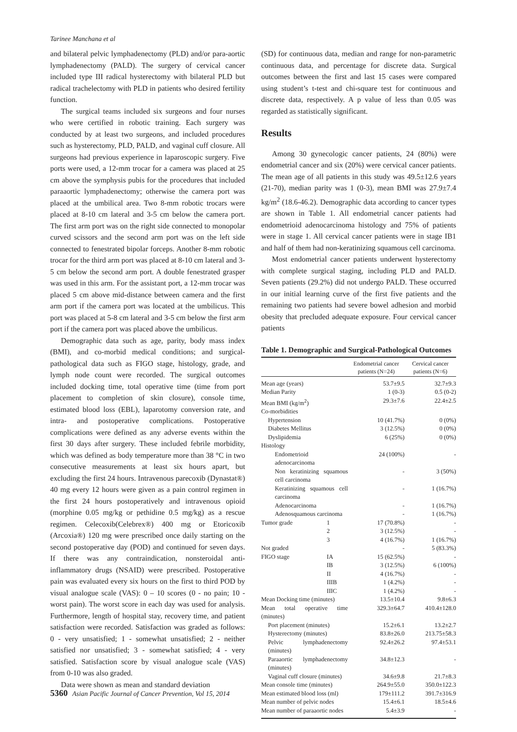Tarinee Manchana et al
and bilateral pelvic lymphadenectomy (PLD) and/or para-aortic lymphadenectomy (PALD). The surgery of cervical cancer included type III radical hysterectomy with bilateral PLD but radical trachelectomy with PLD in patients who desired fertility function.
The surgical teams included six surgeons and four nurses who were certified in robotic training. Each surgery was conducted by at least two surgeons, and included procedures such as hysterectomy, PLD, PALD, and vaginal cuff closure. All surgeons had previous experience in laparoscopic surgery. Five ports were used, a 12-mm trocar for a camera was placed at 25 cm above the symphysis pubis for the procedures that included paraaortic lymphadenectomy; otherwise the camera port was placed at the umbilical area. Two 8-mm robotic trocars were placed at 8-10 cm lateral and 3-5 cm below the camera port. The first arm port was on the right side connected to monopolar curved scissors and the second arm port was on the left side connected to fenestrated bipolar forceps. Another 8-mm robotic trocar for the third arm port was placed at 8-10 cm lateral and 3-5 cm below the second arm port. A double fenestrated grasper was used in this arm. For the assistant port, a 12-mm trocar was placed 5 cm above mid-distance between camera and the first arm port if the camera port was located at the umbilicus. This port was placed at 5-8 cm lateral and 3-5 cm below the first arm port if the camera port was placed above the umbilicus.
Demographic data such as age, parity, body mass index (BMI), and co-morbid medical conditions; and surgical-pathological data such as FIGO stage, histology, grade, and lymph node count were recorded. The surgical outcomes included docking time, total operative time (time from port placement to completion of skin closure), console time, estimated blood loss (EBL), laparotomy conversion rate, and intra- and postoperative complications. Postoperative complications were defined as any adverse events within the first 30 days after surgery. These included febrile morbidity, which was defined as body temperature more than 38 °C in two consecutive measurements at least six hours apart, but excluding the first 24 hours. Intravenous parecoxib (Dynastat®) 40 mg every 12 hours were given as a pain control regimen in the first 24 hours postoperatively and intravenous opioid (morphine 0.05 mg/kg or pethidine 0.5 mg/kg) as a rescue regimen. Celecoxib(Celebrex®) 400 mg or Etoricoxib (Arcoxia®) 120 mg were prescribed once daily starting on the second postoperative day (POD) and continued for seven days. If there was any contraindication, nonsteroidal anti-inflammatory drugs (NSAID) were prescribed. Postoperative pain was evaluated every six hours on the first to third POD by visual analogue scale (VAS): 0 – 10 scores (0 - no pain; 10 - worst pain). The worst score in each day was used for analysis. Furthermore, length of hospital stay, recovery time, and patient satisfaction were recorded. Satisfaction was graded as follows: 0 - very unsatisfied; 1 - somewhat unsatisfied; 2 - neither satisfied nor unsatisfied; 3 - somewhat satisfied; 4 - very satisfied. Satisfaction score by visual analogue scale (VAS) from 0-10 was also graded.
Data were shown as mean and standard deviation
(SD) for continuous data, median and range for non-parametric continuous data, and percentage for discrete data. Surgical outcomes between the first and last 15 cases were compared using student’s t-test and chi-square test for continuous and discrete data, respectively. A p value of less than 0.05 was regarded as statistically significant.
Results
Among 30 gynecologic cancer patients, 24 (80%) were endometrial cancer and six (20%) were cervical cancer patients. The mean age of all patients in this study was 49.5±12.6 years (21-70), median parity was 1 (0-3), mean BMI was 27.9±7.4 kg/m<sup>2</sup> (18.6-46.2). Demographic data according to cancer types are shown in Table 1. All endometrial cancer patients had endometrioid adenocarcinoma histology and 75% of patients were in stage 1. All cervical cancer patients were in stage IB1 and half of them had non-keratinizing squamous cell carcinoma.
Most endometrial cancer patients underwent hysterectomy with complete surgical staging, including PLD and PALD. Seven patients (29.2%) did not undergo PALD. These occurred in our initial learning curve of the first five patients and the remaining two patients had severe bowel adhesion and morbid obesity that precluded adequate exposure. Four cervical cancer patients
Table 1. Demographic and Surgical-Pathological Outcomes
| | | Endometrial cancer patients (N=24) | Cervical cancer patients (N=6) |
| --- | --- | --- | --- |
| Mean age (years) | | 53.7±9.5 | 32.7±9.3 |
| Median Parity | | 1 (0-3) | 0.5 (0-2) |
| Mean BMI (kg/m<sup>2</sup>) | | 29.3±7.6 | 22.4±2.5 |
| Co-morbidities | | | |
| Hypertension | | 10 (41.7%) | 0 (0%) |
| Diabetes Mellitus | | 3 (12.5%) | 0 (0%) |
| Dyslipidemia | | 6 (25%) | 0 (0%) |
| Histology | | | |
| Endometrioid adenocarcinoma | | 24 (100%) | - |
| Non keratinizing squamous cell carcinoma | | - | 3 (50%) |
| Keratinizing squamous cell carcinoma | | - | 1 (16.7%) |
| Adenocarcinoma | | - | 1 (16.7%) |
| Adenosquamous carcinoma | | - | 1 (16.7%) |
| Tumor grade | 1 | 17 (70.8%) | - |
| | 2 | 3 (12.5%) | - |
| | 3 | 4 (16.7%) | 1 (16.7%) |
| Not graded | | - | 5 (83.3%) |
| FIGO stage | IA | 15 (62.5%) | - |
| | IB | 3 (12.5%) | 6 (100%) |
| | II | 4 (16.7%) | - |
| | IIIB | 1 (4.2%) | - |
| | IIIC | 1 (4.2%) | - |
| Mean Docking time (minutes) | | 13.5±10.4 | 9.8±6.3 |
| Mean total operative time (minutes) | | 329.3±64.7 | 410.4±128.0 |
| Port placement (minutes) | | 15.2±6.1 | 13.2±2.7 |
| Hysterectomy (minutes) | | 83.8±26.0 | 213.75±58.3 |
| Pelvic lymphadenectomy (minutes) | | 92.4±26.2 | 97.4±53.1 |
| Paraaortic lymphadenectomy (minutes) | | 34.8±12.3 | - |
| Vaginal cuff closure (minutes) | | 34.6±9.8 | 21.7±8.3 |
| Mean console time (minutes) | | 264.9±55.0 | 350.0±122.3 |
| Mean estimated blood loss (ml) | | 179±111.2 | 391.7±316.9 |
| Mean number of pelvic nodes | | 15.4±6.1 | 18.5±4.6 |
| Mean number of paraaortic nodes | | 5.4±3.9 | - |
5360 Asian Pacific Journal of Cancer Prevention, Vol 15, 2014